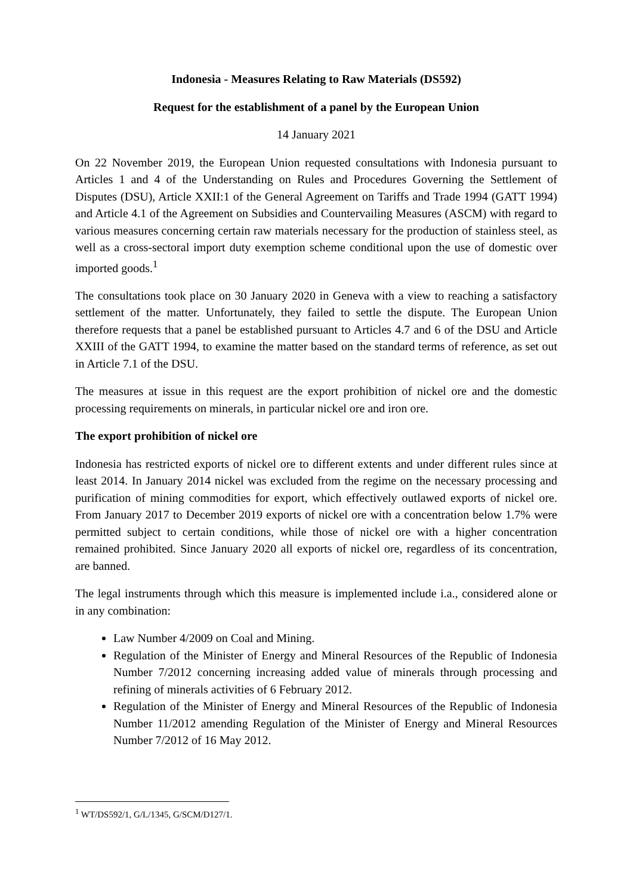Indonesia - Measures Relating to Raw Materials (DS592)
Request for the establishment of a panel by the European Union
14 January 2021
On 22 November 2019, the European Union requested consultations with Indonesia pursuant to Articles 1 and 4 of the Understanding on Rules and Procedures Governing the Settlement of Disputes (DSU), Article XXII:1 of the General Agreement on Tariffs and Trade 1994 (GATT 1994) and Article 4.1 of the Agreement on Subsidies and Countervailing Measures (ASCM) with regard to various measures concerning certain raw materials necessary for the production of stainless steel, as well as a cross-sectoral import duty exemption scheme conditional upon the use of domestic over imported goods.<sup>1</sup>
The consultations took place on 30 January 2020 in Geneva with a view to reaching a satisfactory settlement of the matter. Unfortunately, they failed to settle the dispute. The European Union therefore requests that a panel be established pursuant to Articles 4.7 and 6 of the DSU and Article XXIII of the GATT 1994, to examine the matter based on the standard terms of reference, as set out in Article 7.1 of the DSU.
The measures at issue in this request are the export prohibition of nickel ore and the domestic processing requirements on minerals, in particular nickel ore and iron ore.
The export prohibition of nickel ore
Indonesia has restricted exports of nickel ore to different extents and under different rules since at least 2014. In January 2014 nickel was excluded from the regime on the necessary processing and purification of mining commodities for export, which effectively outlawed exports of nickel ore. From January 2017 to December 2019 exports of nickel ore with a concentration below 1.7% were permitted subject to certain conditions, while those of nickel ore with a higher concentration remained prohibited. Since January 2020 all exports of nickel ore, regardless of its concentration, are banned.
The legal instruments through which this measure is implemented include i.a., considered alone or in any combination:
Law Number 4/2009 on Coal and Mining.
Regulation of the Minister of Energy and Mineral Resources of the Republic of Indonesia Number 7/2012 concerning increasing added value of minerals through processing and refining of minerals activities of 6 February 2012.
Regulation of the Minister of Energy and Mineral Resources of the Republic of Indonesia Number 11/2012 amending Regulation of the Minister of Energy and Mineral Resources Number 7/2012 of 16 May 2012.
<sup>1</sup> WT/DS592/1, G/L/1345, G/SCM/D127/1.